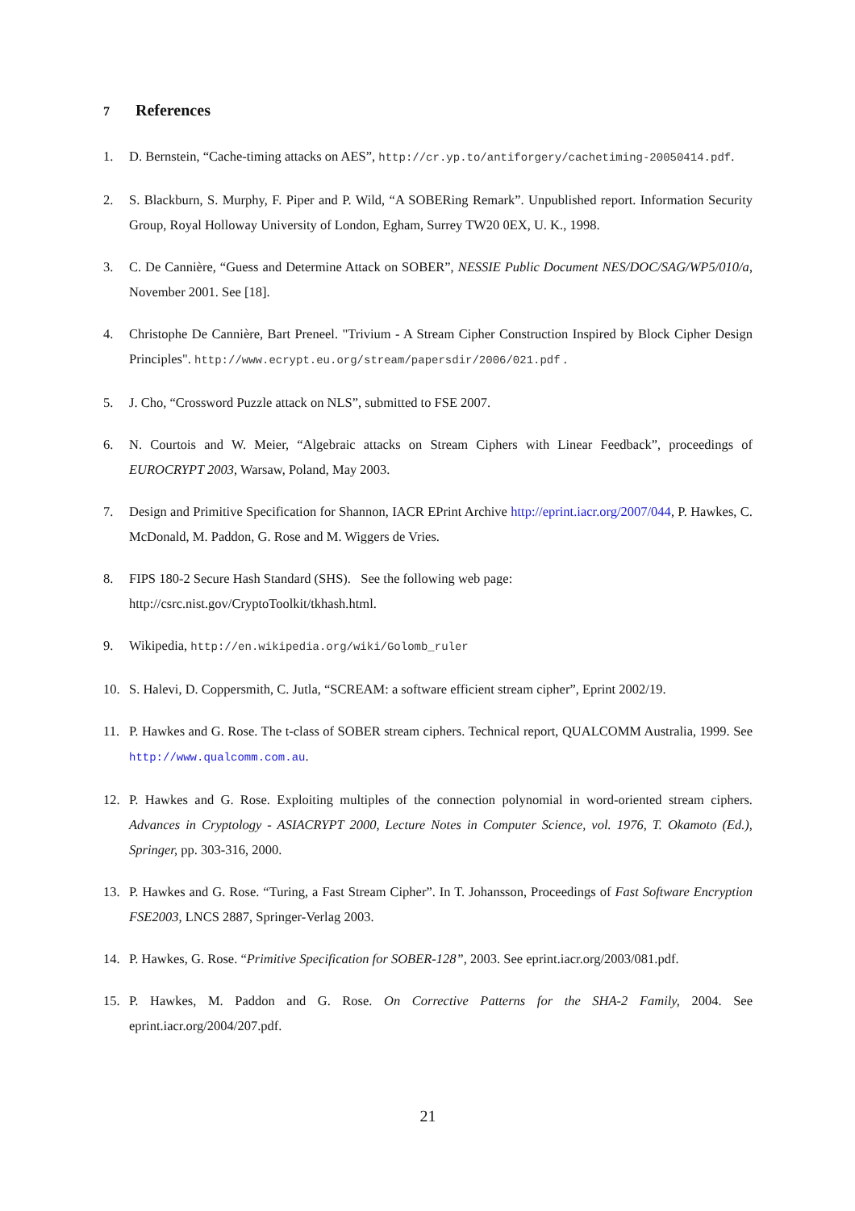7 References
1. D. Bernstein, “Cache-timing attacks on AES”, http://cr.yp.to/antiforgery/cachetiming-20050414.pdf.
2. S. Blackburn, S. Murphy, F. Piper and P. Wild, “A SOBERing Remark”. Unpublished report. Information Security Group, Royal Holloway University of London, Egham, Surrey TW20 0EX, U. K., 1998.
3. C. De Cannière, “Guess and Determine Attack on SOBER”, NESSIE Public Document NES/DOC/SAG/WP5/010/a, November 2001. See [18].
4. Christophe De Cannière, Bart Preneel. "Trivium - A Stream Cipher Construction Inspired by Block Cipher Design Principles". http://www.ecrypt.eu.org/stream/papersdir/2006/021.pdf .
5. J. Cho, “Crossword Puzzle attack on NLS”, submitted to FSE 2007.
6. N. Courtois and W. Meier, “Algebraic attacks on Stream Ciphers with Linear Feedback”, proceedings of EUROCRYPT 2003, Warsaw, Poland, May 2003.
7. Design and Primitive Specification for Shannon, IACR EPrint Archive http://eprint.iacr.org/2007/044, P. Hawkes, C. McDonald, M. Paddon, G. Rose and M. Wiggers de Vries.
8. FIPS 180-2 Secure Hash Standard (SHS). See the following web page:
http://csrc.nist.gov/CryptoToolkit/tkhash.html.
9. Wikipedia, http://en.wikipedia.org/wiki/Golomb_ruler
10. S. Halevi, D. Coppersmith, C. Jutla, “SCREAM: a software efficient stream cipher”, Eprint 2002/19.
11. P. Hawkes and G. Rose. The t-class of SOBER stream ciphers. Technical report, QUALCOMM Australia, 1999. See http://www.qualcomm.com.au.
12. P. Hawkes and G. Rose. Exploiting multiples of the connection polynomial in word-oriented stream ciphers. Advances in Cryptology - ASIACRYPT 2000, Lecture Notes in Computer Science, vol. 1976, T. Okamoto (Ed.), Springer, pp. 303-316, 2000.
13. P. Hawkes and G. Rose. “Turing, a Fast Stream Cipher”. In T. Johansson, Proceedings of Fast Software Encryption FSE2003, LNCS 2887, Springer-Verlag 2003.
14. P. Hawkes, G. Rose. “Primitive Specification for SOBER-128”, 2003. See eprint.iacr.org/2003/081.pdf.
15. P. Hawkes, M. Paddon and G. Rose. On Corrective Patterns for the SHA-2 Family, 2004. See eprint.iacr.org/2004/207.pdf.
21